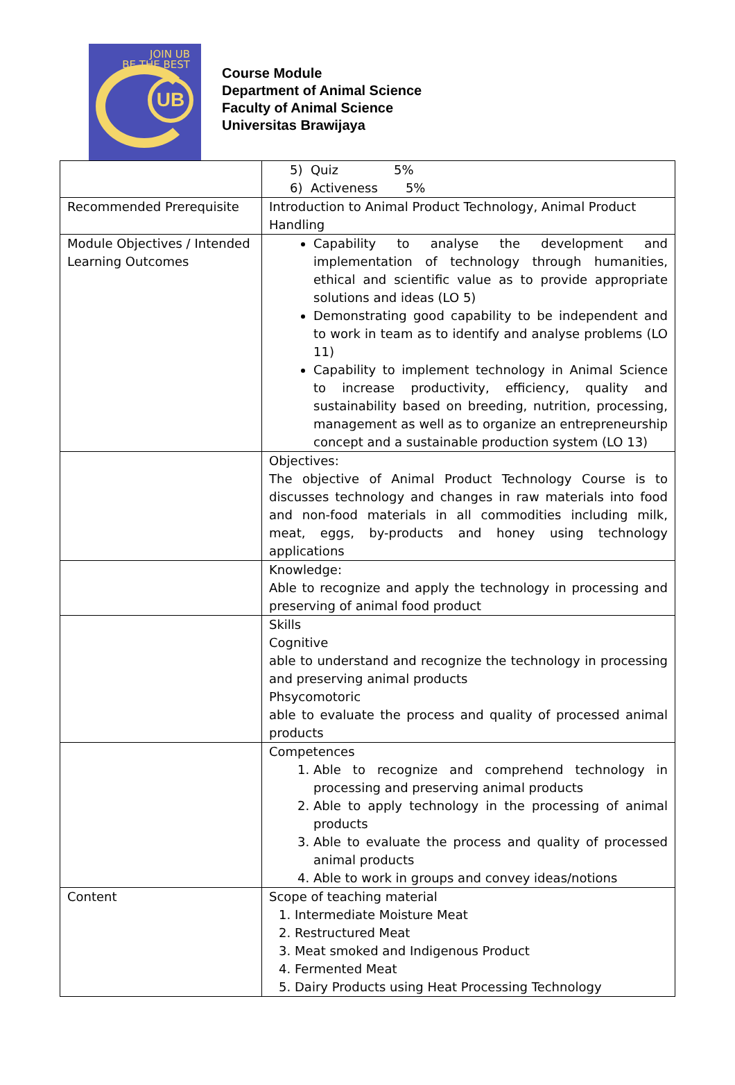JOIN UB
BE THE BEST
UB
Course Module
Department of Animal Science
Faculty of Animal Science
Universitas Brawijaya
| | 5) Quiz 5% 6) Activeness 5% |
| Recommended Prerequisite | Introduction to Animal Product Technology, Animal Product Handling |
| Module Objectives / Intended Learning Outcomes | Capability to analyse the development and implementation of technology through humanities, ethical and scientific value as to provide appropriate solutions and ideas (LO 5) Demonstrating good capability to be independent and to work in team as to identify and analyse problems (LO 11) Capability to implement technology in Animal Science to increase productivity, efficiency, quality and sustainability based on breeding, nutrition, processing, management as well as to organize an entrepreneurship concept and a sustainable production system (LO 13) |
| | Objectives: The objective of Animal Product Technology Course is to discusses technology and changes in raw materials into food and non-food materials in all commodities including milk, meat, eggs, by-products and honey using technology applications |
| | Knowledge: Able to recognize and apply the technology in processing and preserving of animal food product |
| | Skills Cognitive able to understand and recognize the technology in processing and preserving animal products Phsycomotoric able to evaluate the process and quality of processed animal products |
| | Competences 1. Able to recognize and comprehend technology in processing and preserving animal products 2. Able to apply technology in the processing of animal products 3. Able to evaluate the process and quality of processed animal products 4. Able to work in groups and convey ideas/notions |
| Content | Scope of teaching material 1. Intermediate Moisture Meat 2. Restructured Meat 3. Meat smoked and Indigenous Product 4. Fermented Meat 5. Dairy Products using Heat Processing Technology |